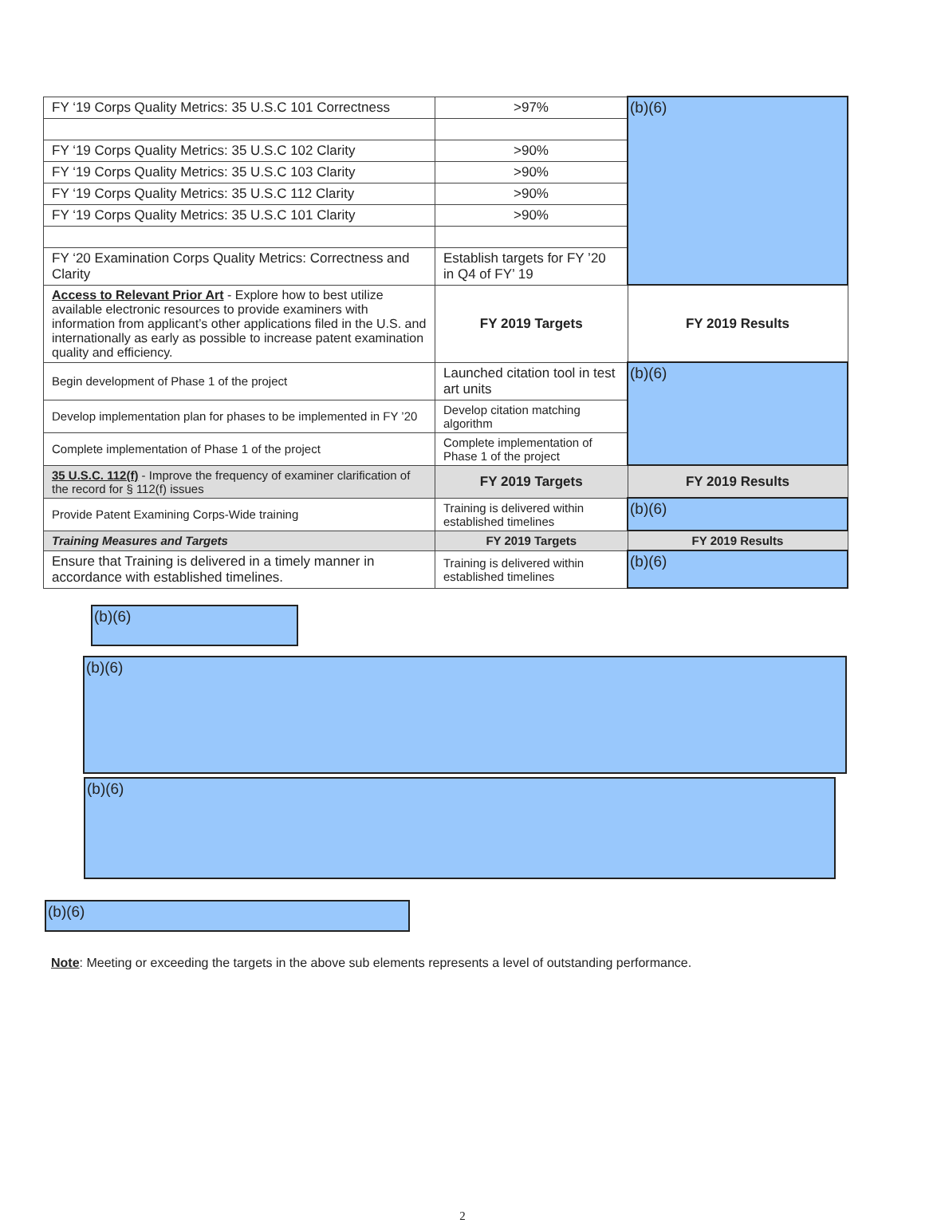| FY ‘19 Corps Quality Metrics: 35 U.S.C 101 Correctness | >97% | (b)(6) |
| FY ‘19 Corps Quality Metrics: 35 U.S.C 102 Clarity | >90% | |
| FY ‘19 Corps Quality Metrics: 35 U.S.C 103 Clarity | >90% | |
| FY ‘19 Corps Quality Metrics: 35 U.S.C 112 Clarity | >90% | |
| FY ‘19 Corps Quality Metrics: 35 U.S.C 101 Clarity | >90% | |
| FY ‘20 Examination Corps Quality Metrics: Correctness and Clarity | Establish targets for FY ’20 in Q4 of FY’ 19 | |
| Access to Relevant Prior Art - Explore how to best utilize available electronic resources to provide examiners with information from applicant’s other applications filed in the U.S. and internationally as early as possible to increase patent examination quality and efficiency. | FY 2019 Targets | FY 2019 Results |
| Begin development of Phase 1 of the project | Launched citation tool in test art units | (b)(6) |
| Develop implementation plan for phases to be implemented in FY ’20 | Develop citation matching algorithm | |
| Complete implementation of Phase 1 of the project | Complete implementation of Phase 1 of the project | |
| 35 U.S.C. 112(f) - Improve the frequency of examiner clarification of the record for § 112(f) issues | FY 2019 Targets | FY 2019 Results |
| Provide Patent Examining Corps-Wide training | Training is delivered within established timelines | (b)(6) |
| Training Measures and Targets | FY 2019 Targets | FY 2019 Results |
| Ensure that Training is delivered in a timely manner in accordance with established timelines. | Training is delivered within established timelines | (b)(6) |
(b)(6)
(b)(6)
(b)(6)
(b)(6)
Note: Meeting or exceeding the targets in the above sub elements represents a level of outstanding performance.
2